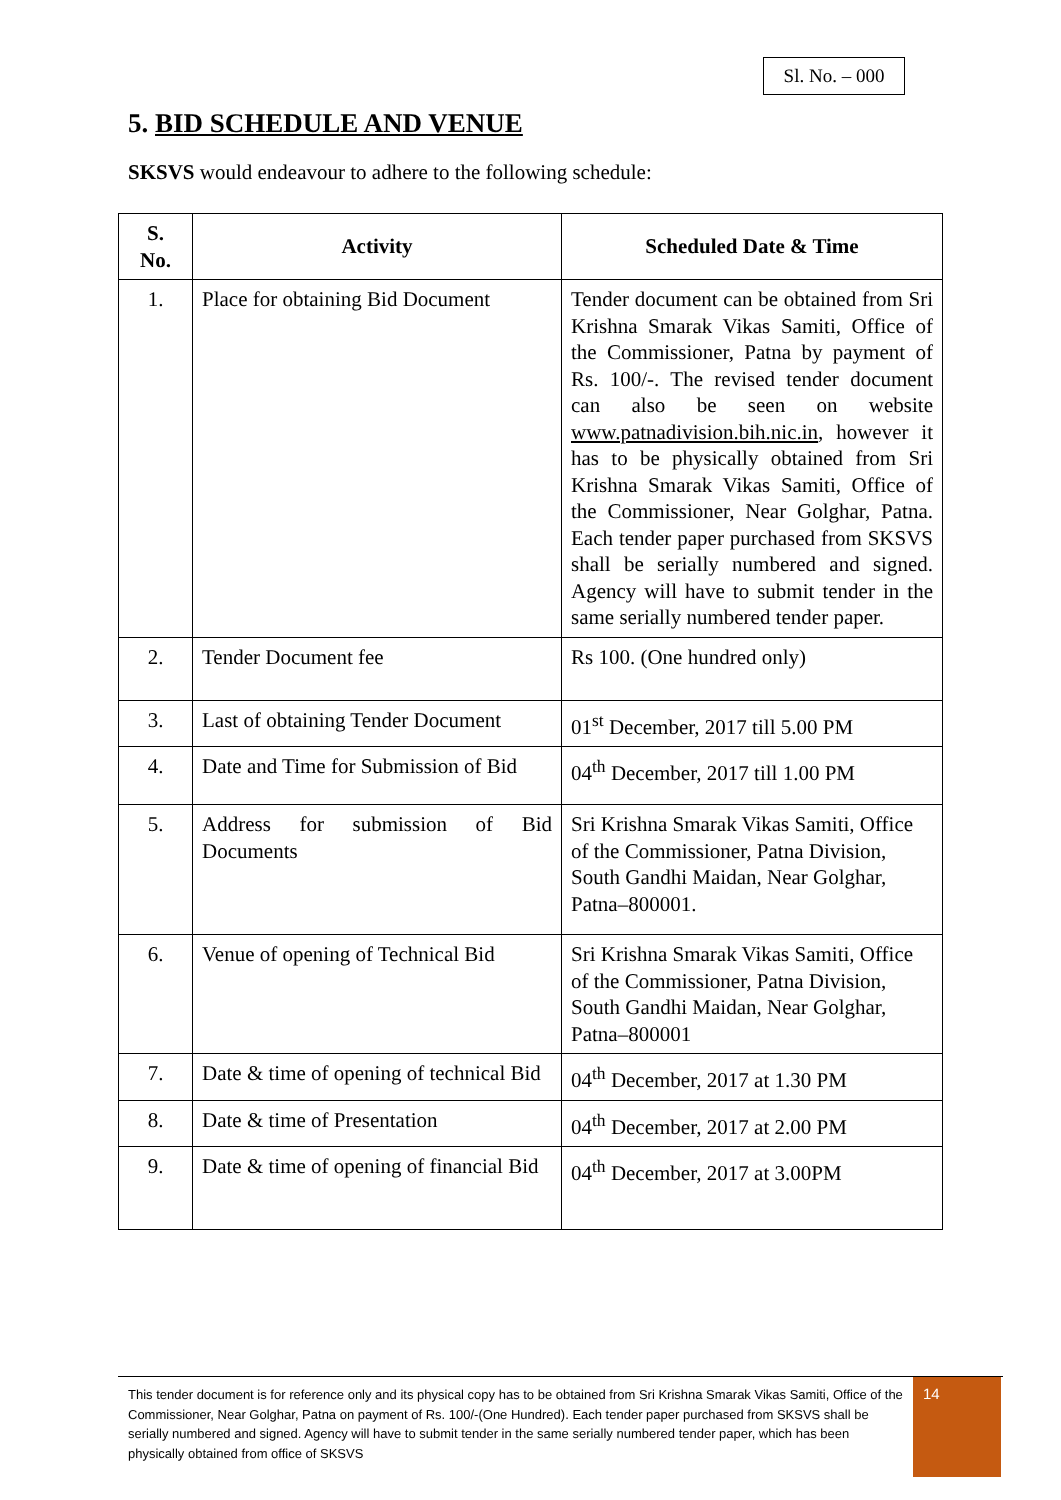Sl. No. – 000
5. BID SCHEDULE AND VENUE
SKSVS would endeavour to adhere to the following schedule:
| S. No. | Activity | Scheduled Date & Time |
| --- | --- | --- |
| 1. | Place for obtaining Bid Document | Tender document can be obtained from Sri Krishna Smarak Vikas Samiti, Office of the Commissioner, Patna by payment of Rs. 100/-. The revised tender document can also be seen on website www.patnadivision.bih.nic.in , however it has to be physically obtained from Sri Krishna Smarak Vikas Samiti, Office of the Commissioner, Near Golghar, Patna. Each tender paper purchased from SKSVS shall be serially numbered and signed. Agency will have to submit tender in the same serially numbered tender paper. |
| 2. | Tender Document fee | Rs 100. (One hundred only) |
| 3. | Last of obtaining Tender Document | 01<sup>st</sup> December, 2017 till 5.00 PM |
| 4. | Date and Time for Submission of Bid | 04<sup>th</sup> December, 2017 till 1.00 PM |
| 5. | Address for submission of Bid Documents | Sri Krishna Smarak Vikas Samiti, Office of the Commissioner, Patna Division, South Gandhi Maidan, Near Golghar, Patna–800001. |
| 6. | Venue of opening of Technical Bid | Sri Krishna Smarak Vikas Samiti, Office of the Commissioner, Patna Division, South Gandhi Maidan, Near Golghar, Patna–800001 |
| 7. | Date & time of opening of technical Bid | 04<sup>th</sup> December, 2017 at 1.30 PM |
| 8. | Date & time of Presentation | 04<sup>th</sup> December, 2017 at 2.00 PM |
| 9. | Date & time of opening of financial Bid | 04<sup>th</sup> December, 2017 at 3.00PM |
This tender document is for reference only and its physical copy has to be obtained from Sri Krishna Smarak Vikas Samiti, Office of the Commissioner, Near Golghar, Patna on payment of Rs. 100/-(One Hundred). Each tender paper purchased from SKSVS shall be serially numbered and signed. Agency will have to submit tender in the same serially numbered tender paper, which has been physically obtained from office of SKSVS
14